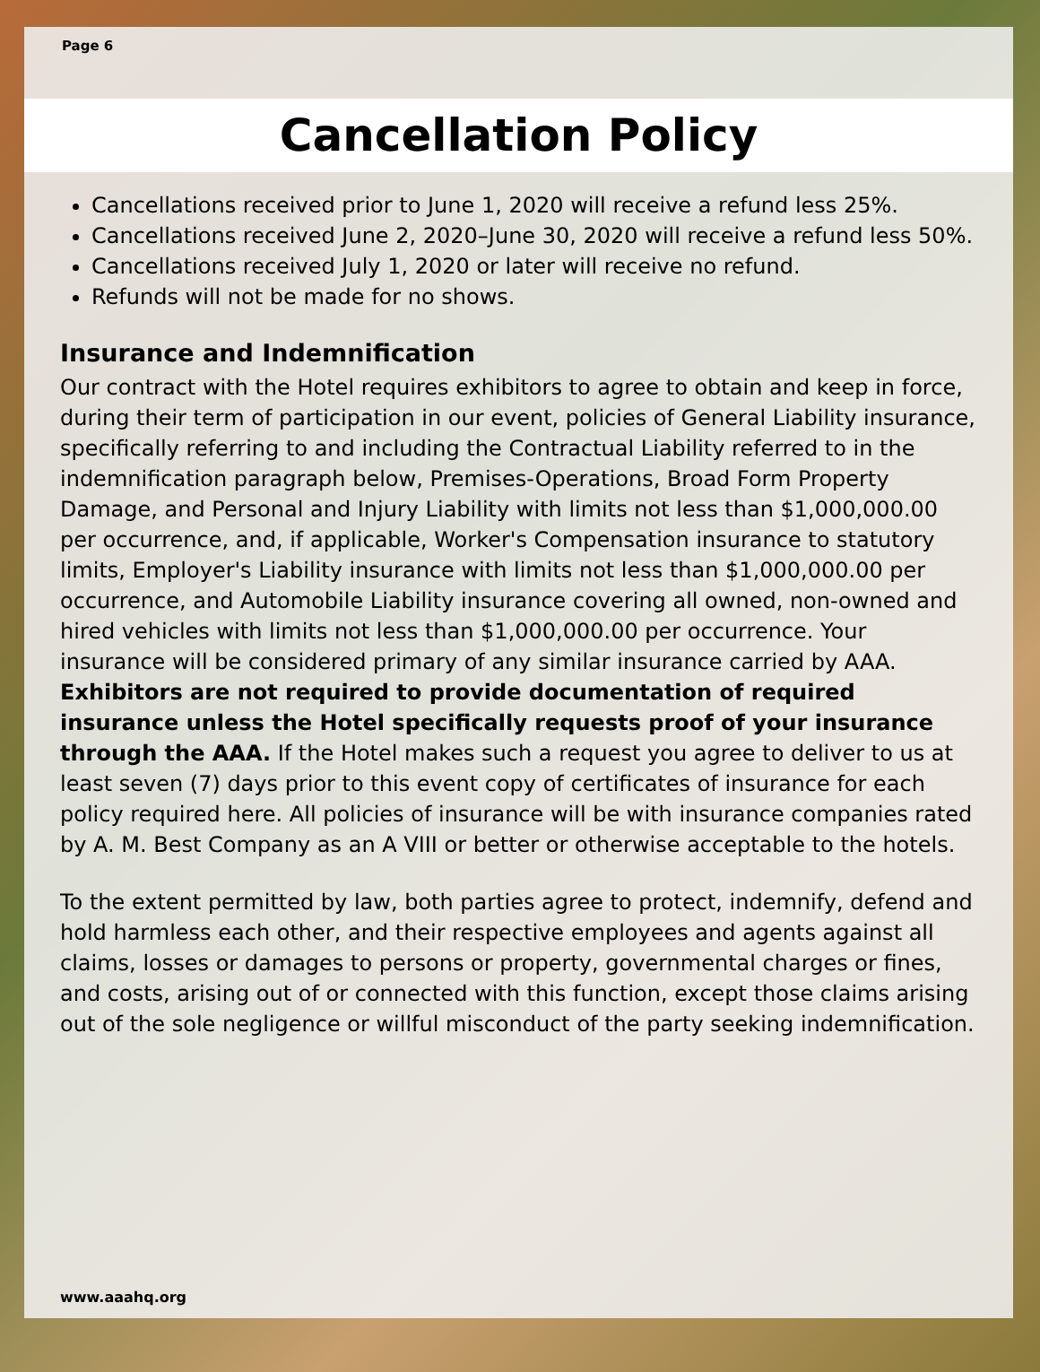Page 6
Cancellation Policy
Cancellations received prior to June 1, 2020 will receive a refund less 25%.
Cancellations received June 2, 2020–June 30, 2020 will receive a refund less 50%.
Cancellations received July 1, 2020 or later will receive no refund.
Refunds will not be made for no shows.
Insurance and Indemnification
Our contract with the Hotel requires exhibitors to agree to obtain and keep in force, during their term of participation in our event, policies of General Liability insurance, specifically referring to and including the Contractual Liability referred to in the indemnification paragraph below, Premises-Operations, Broad Form Property Damage, and Personal and Injury Liability with limits not less than $1,000,000.00 per occurrence, and, if applicable, Worker's Compensation insurance to statutory limits, Employer's Liability insurance with limits not less than $1,000,000.00 per occurrence, and Automobile Liability insurance covering all owned, non-owned and hired vehicles with limits not less than $1,000,000.00 per occurrence. Your insurance will be considered primary of any similar insurance carried by AAA. Exhibitors are not required to provide documentation of required insurance unless the Hotel specifically requests proof of your insurance through the AAA. If the Hotel makes such a request you agree to deliver to us at least seven (7) days prior to this event copy of certificates of insurance for each policy required here. All policies of insurance will be with insurance companies rated by A. M. Best Company as an A VIII or better or otherwise acceptable to the hotels.
To the extent permitted by law, both parties agree to protect, indemnify, defend and hold harmless each other, and their respective employees and agents against all claims, losses or damages to persons or property, governmental charges or fines, and costs, arising out of or connected with this function, except those claims arising out of the sole negligence or willful misconduct of the party seeking indemnification.
www.aaahq.org